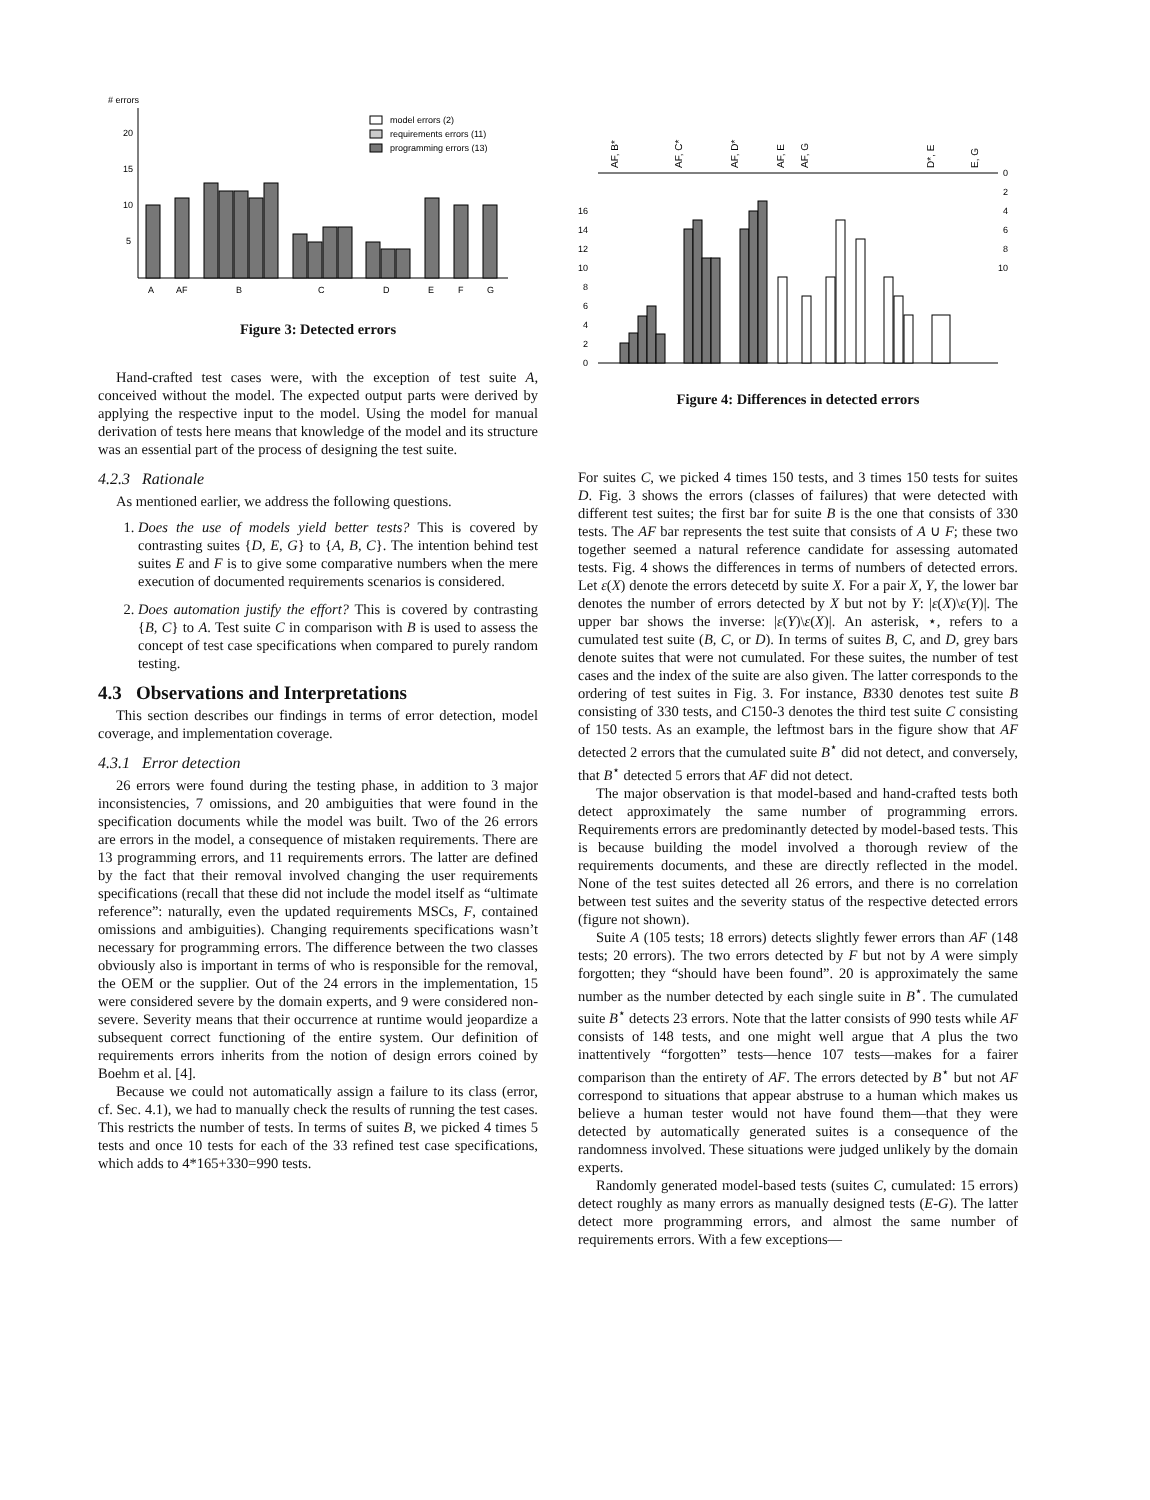# errors
20
15
10
5
model errors (2)
requirements errors (11)
programming errors (13)
A
AF
B
C
D
E
F
G
Figure 3: Detected errors
Hand-crafted test cases were, with the exception of test suite A, conceived without the model. The expected output parts were derived by applying the respective input to the model. Using the model for manual derivation of tests here means that knowledge of the model and its structure was an essential part of the process of designing the test suite.
4.2.3 Rationale
As mentioned earlier, we address the following questions.
1. Does the use of models yield better tests? This is covered by contrasting suites {D, E, G} to {A, B, C}. The intention behind test suites E and F is to give some comparative numbers when the mere execution of documented requirements scenarios is considered.
2. Does automation justify the effort? This is covered by contrasting {B, C} to A. Test suite C in comparison with B is used to assess the concept of test case specifications when compared to purely random testing.
4.3 Observations and Interpretations
This section describes our findings in terms of error detection, model coverage, and implementation coverage.
4.3.1 Error detection
26 errors were found during the testing phase, in addition to 3 major inconsistencies, 7 omissions, and 20 ambiguities that were found in the specification documents while the model was built. Two of the 26 errors are errors in the model, a consequence of mistaken requirements. There are 13 programming errors, and 11 requirements errors. The latter are defined by the fact that their removal involved changing the user requirements specifications (recall that these did not include the model itself as “ultimate reference”: naturally, even the updated requirements MSCs, F, contained omissions and ambiguities). Changing requirements specifications wasn’t necessary for programming errors. The difference between the two classes obviously also is important in terms of who is responsible for the removal, the OEM or the supplier. Out of the 24 errors in the implementation, 15 were considered severe by the domain experts, and 9 were considered non-severe. Severity means that their occurrence at runtime would jeopardize a subsequent correct functioning of the entire system. Our definition of requirements errors inherits from the notion of design errors coined by Boehm et al. [4].
Because we could not automatically assign a failure to its class (error, cf. Sec. 4.1), we had to manually check the results of running the test cases. This restricts the number of tests. In terms of suites B, we picked 4 times 5 tests and once 10 tests for each of the 33 refined test case specifications, which adds to 4*165+330=990 tests.
0
2
4
6
8
10
16
14
12
10
8
6
4
2
0
AF, B*
AF, C*
AF, D*
AF, E
AF, G
D*, E
E, G
Figure 4: Differences in detected errors
For suites C, we picked 4 times 150 tests, and 3 times 150 tests for suites D. Fig. 3 shows the errors (classes of failures) that were detected with different test suites; the first bar for suite B is the one that consists of 330 tests. The AF bar represents the test suite that consists of A ∪ F; these two together seemed a natural reference candidate for assessing automated tests. Fig. 4 shows the differences in terms of numbers of detected errors. Let ε(X) denote the errors detecetd by suite X. For a pair X, Y, the lower bar denotes the number of errors detected by X but not by Y: |ε(X)\ε(Y)|. The upper bar shows the inverse: |ε(Y)\ε(X)|. An asterisk, ⋆, refers to a cumulated test suite (B, C, or D). In terms of suites B, C, and D, grey bars denote suites that were not cumulated. For these suites, the number of test cases and the index of the suite are also given. The latter corresponds to the ordering of test suites in Fig. 3. For instance, B330 denotes test suite B consisting of 330 tests, and C150-3 denotes the third test suite C consisting of 150 tests. As an example, the leftmost bars in the figure show that AF detected 2 errors that the cumulated suite B<sup>⋆</sup> did not detect, and conversely, that B<sup>⋆</sup> detected 5 errors that AF did not detect.
The major observation is that model-based and hand-crafted tests both detect approximately the same number of programming errors. Requirements errors are predominantly detected by model-based tests. This is because building the model involved a thorough review of the requirements documents, and these are directly reflected in the model. None of the test suites detected all 26 errors, and there is no correlation between test suites and the severity status of the respective detected errors (figure not shown).
Suite A (105 tests; 18 errors) detects slightly fewer errors than AF (148 tests; 20 errors). The two errors detected by F but not by A were simply forgotten; they “should have been found”. 20 is approximately the same number as the number detected by each single suite in B<sup>⋆</sup>. The cumulated suite B<sup>⋆</sup> detects 23 errors. Note that the latter consists of 990 tests while AF consists of 148 tests, and one might well argue that A plus the two inattentively “forgotten” tests—hence 107 tests—makes for a fairer comparison than the entirety of AF. The errors detected by B<sup>⋆</sup> but not AF correspond to situations that appear abstruse to a human which makes us believe a human tester would not have found them—that they were detected by automatically generated suites is a consequence of the randomness involved. These situations were judged unlikely by the domain experts.
Randomly generated model-based tests (suites C, cumulated: 15 errors) detect roughly as many errors as manually designed tests (E-G). The latter detect more programming errors, and almost the same number of requirements errors. With a few exceptions—